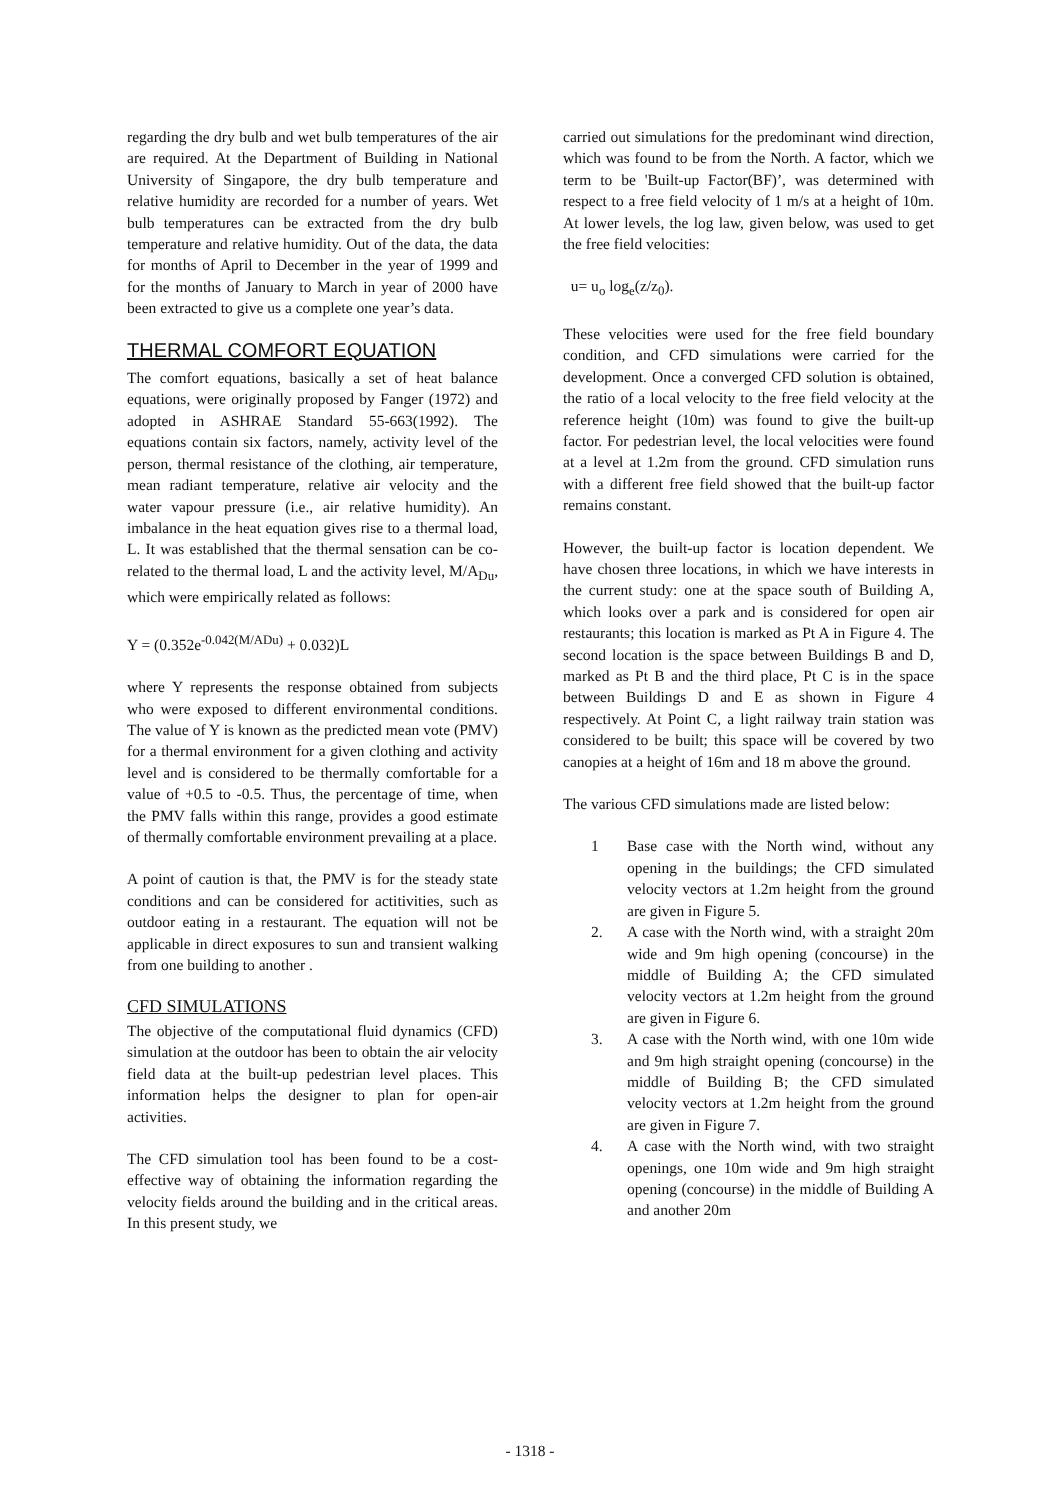regarding the dry bulb and wet bulb temperatures of the air are required. At the Department of Building in National University of Singapore, the dry bulb temperature and relative humidity are recorded for a number of years. Wet bulb temperatures can be extracted from the dry bulb temperature and relative humidity. Out of the data, the data for months of April to December in the year of 1999 and for the months of January to March in year of 2000 have been extracted to give us a complete one year’s data.
THERMAL COMFORT EQUATION
The comfort equations, basically a set of heat balance equations, were originally proposed by Fanger (1972) and adopted in ASHRAE Standard 55-663(1992). The equations contain six factors, namely, activity level of the person, thermal resistance of the clothing, air temperature, mean radiant temperature, relative air velocity and the water vapour pressure (i.e., air relative humidity). An imbalance in the heat equation gives rise to a thermal load, L. It was established that the thermal sensation can be co-related to the thermal load, L and the activity level, M/A<sub>Du</sub>, which were empirically related as follows:
Y = (0.352e<sup>-0.042(M/ADu)</sup> + 0.032)L
where Y represents the response obtained from subjects who were exposed to different environmental conditions. The value of Y is known as the predicted mean vote (PMV) for a thermal environment for a given clothing and activity level and is considered to be thermally comfortable for a value of +0.5 to -0.5. Thus, the percentage of time, when the PMV falls within this range, provides a good estimate of thermally comfortable environment prevailing at a place.
A point of caution is that, the PMV is for the steady state conditions and can be considered for actitivities, such as outdoor eating in a restaurant. The equation will not be applicable in direct exposures to sun and transient walking from one building to another .
CFD SIMULATIONS
The objective of the computational fluid dynamics (CFD) simulation at the outdoor has been to obtain the air velocity field data at the built-up pedestrian level places. This information helps the designer to plan for open-air activities.
The CFD simulation tool has been found to be a cost-effective way of obtaining the information regarding the velocity fields around the building and in the critical areas. In this present study, we
carried out simulations for the predominant wind direction, which was found to be from the North. A factor, which we term to be 'Built-up Factor(BF)’, was determined with respect to a free field velocity of 1 m/s at a height of 10m. At lower levels, the log law, given below, was used to get the free field velocities:
u= u<sub>o</sub> log<sub>e</sub>(z/z<sub>0</sub>).
These velocities were used for the free field boundary condition, and CFD simulations were carried for the development. Once a converged CFD solution is obtained, the ratio of a local velocity to the free field velocity at the reference height (10m) was found to give the built-up factor. For pedestrian level, the local velocities were found at a level at 1.2m from the ground. CFD simulation runs with a different free field showed that the built-up factor remains constant.
However, the built-up factor is location dependent. We have chosen three locations, in which we have interests in the current study: one at the space south of Building A, which looks over a park and is considered for open air restaurants; this location is marked as Pt A in Figure 4. The second location is the space between Buildings B and D, marked as Pt B and the third place, Pt C is in the space between Buildings D and E as shown in Figure 4 respectively. At Point C, a light railway train station was considered to be built; this space will be covered by two canopies at a height of 16m and 18 m above the ground.
The various CFD simulations made are listed below:
1 Base case with the North wind, without any opening in the buildings; the CFD simulated velocity vectors at 1.2m height from the ground are given in Figure 5.
2. A case with the North wind, with a straight 20m wide and 9m high opening (concourse) in the middle of Building A; the CFD simulated velocity vectors at 1.2m height from the ground are given in Figure 6.
3. A case with the North wind, with one 10m wide and 9m high straight opening (concourse) in the middle of Building B; the CFD simulated velocity vectors at 1.2m height from the ground are given in Figure 7.
4. A case with the North wind, with two straight openings, one 10m wide and 9m high straight opening (concourse) in the middle of Building A and another 20m
- 1318 -